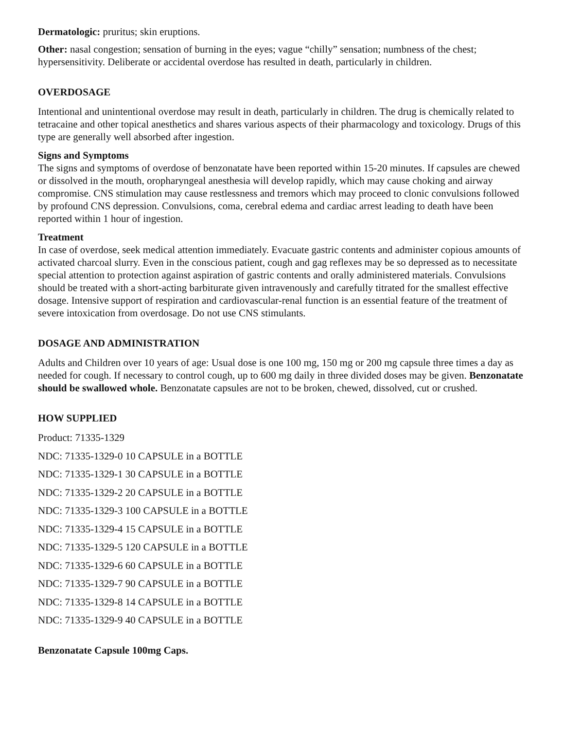Dermatologic: pruritus; skin eruptions.
Other: nasal congestion; sensation of burning in the eyes; vague “chilly” sensation; numbness of the chest; hypersensitivity. Deliberate or accidental overdose has resulted in death, particularly in children.
OVERDOSAGE
Intentional and unintentional overdose may result in death, particularly in children. The drug is chemically related to tetracaine and other topical anesthetics and shares various aspects of their pharmacology and toxicology. Drugs of this type are generally well absorbed after ingestion.
Signs and Symptoms
The signs and symptoms of overdose of benzonatate have been reported within 15-20 minutes. If capsules are chewed or dissolved in the mouth, oropharyngeal anesthesia will develop rapidly, which may cause choking and airway compromise. CNS stimulation may cause restlessness and tremors which may proceed to clonic convulsions followed by profound CNS depression. Convulsions, coma, cerebral edema and cardiac arrest leading to death have been reported within 1 hour of ingestion.
Treatment
In case of overdose, seek medical attention immediately. Evacuate gastric contents and administer copious amounts of activated charcoal slurry. Even in the conscious patient, cough and gag reflexes may be so depressed as to necessitate special attention to protection against aspiration of gastric contents and orally administered materials. Convulsions should be treated with a short-acting barbiturate given intravenously and carefully titrated for the smallest effective dosage. Intensive support of respiration and cardiovascular-renal function is an essential feature of the treatment of severe intoxication from overdosage. Do not use CNS stimulants.
DOSAGE AND ADMINISTRATION
Adults and Children over 10 years of age: Usual dose is one 100 mg, 150 mg or 200 mg capsule three times a day as needed for cough. If necessary to control cough, up to 600 mg daily in three divided doses may be given. Benzonatate should be swallowed whole. Benzonatate capsules are not to be broken, chewed, dissolved, cut or crushed.
HOW SUPPLIED
Product: 71335-1329
NDC: 71335-1329-0 10 CAPSULE in a BOTTLE
NDC: 71335-1329-1 30 CAPSULE in a BOTTLE
NDC: 71335-1329-2 20 CAPSULE in a BOTTLE
NDC: 71335-1329-3 100 CAPSULE in a BOTTLE
NDC: 71335-1329-4 15 CAPSULE in a BOTTLE
NDC: 71335-1329-5 120 CAPSULE in a BOTTLE
NDC: 71335-1329-6 60 CAPSULE in a BOTTLE
NDC: 71335-1329-7 90 CAPSULE in a BOTTLE
NDC: 71335-1329-8 14 CAPSULE in a BOTTLE
NDC: 71335-1329-9 40 CAPSULE in a BOTTLE
Benzonatate Capsule 100mg Caps.